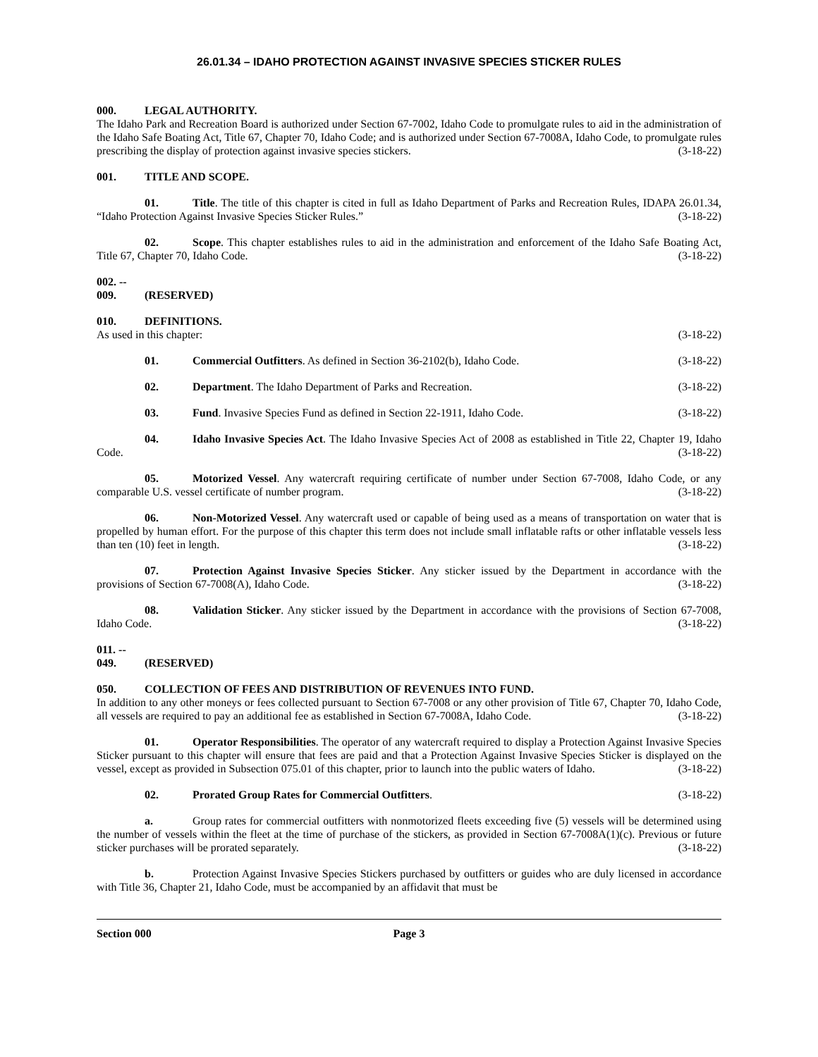26.01.34 – IDAHO PROTECTION AGAINST INVASIVE SPECIES STICKER RULES
000. LEGAL AUTHORITY.
The Idaho Park and Recreation Board is authorized under Section 67-7002, Idaho Code to promulgate rules to aid in the administration of the Idaho Safe Boating Act, Title 67, Chapter 70, Idaho Code; and is authorized under Section 67-7008A, Idaho Code, to promulgate rules prescribing the display of protection against invasive species stickers. (3-18-22)
001. TITLE AND SCOPE.
01. Title. The title of this chapter is cited in full as Idaho Department of Parks and Recreation Rules, IDAPA 26.01.34, “Idaho Protection Against Invasive Species Sticker Rules.” (3-18-22)
02. Scope. This chapter establishes rules to aid in the administration and enforcement of the Idaho Safe Boating Act, Title 67, Chapter 70, Idaho Code. (3-18-22)
002. -- 009. (RESERVED)
010. DEFINITIONS.
As used in this chapter: (3-18-22)
01. Commercial Outfitters. As defined in Section 36-2102(b), Idaho Code. (3-18-22)
02. Department. The Idaho Department of Parks and Recreation. (3-18-22)
03. Fund. Invasive Species Fund as defined in Section 22-1911, Idaho Code. (3-18-22)
04. Idaho Invasive Species Act. The Idaho Invasive Species Act of 2008 as established in Title 22, Chapter 19, Idaho Code. (3-18-22)
05. Motorized Vessel. Any watercraft requiring certificate of number under Section 67-7008, Idaho Code, or any comparable U.S. vessel certificate of number program. (3-18-22)
06. Non-Motorized Vessel. Any watercraft used or capable of being used as a means of transportation on water that is propelled by human effort. For the purpose of this chapter this term does not include small inflatable rafts or other inflatable vessels less than ten (10) feet in length. (3-18-22)
07. Protection Against Invasive Species Sticker. Any sticker issued by the Department in accordance with the provisions of Section 67-7008(A), Idaho Code. (3-18-22)
08. Validation Sticker. Any sticker issued by the Department in accordance with the provisions of Section 67-7008, Idaho Code. (3-18-22)
011. -- 049. (RESERVED)
050. COLLECTION OF FEES AND DISTRIBUTION OF REVENUES INTO FUND.
In addition to any other moneys or fees collected pursuant to Section 67-7008 or any other provision of Title 67, Chapter 70, Idaho Code, all vessels are required to pay an additional fee as established in Section 67-7008A, Idaho Code. (3-18-22)
01. Operator Responsibilities. The operator of any watercraft required to display a Protection Against Invasive Species Sticker pursuant to this chapter will ensure that fees are paid and that a Protection Against Invasive Species Sticker is displayed on the vessel, except as provided in Subsection 075.01 of this chapter, prior to launch into the public waters of Idaho. (3-18-22)
02. Prorated Group Rates for Commercial Outfitters. (3-18-22)
a. Group rates for commercial outfitters with nonmotorized fleets exceeding five (5) vessels will be determined using the number of vessels within the fleet at the time of purchase of the stickers, as provided in Section 67-7008A(1)(c). Previous or future sticker purchases will be prorated separately. (3-18-22)
b. Protection Against Invasive Species Stickers purchased by outfitters or guides who are duly licensed in accordance with Title 36, Chapter 21, Idaho Code, must be accompanied by an affidavit that must be
Section 000 Page 3